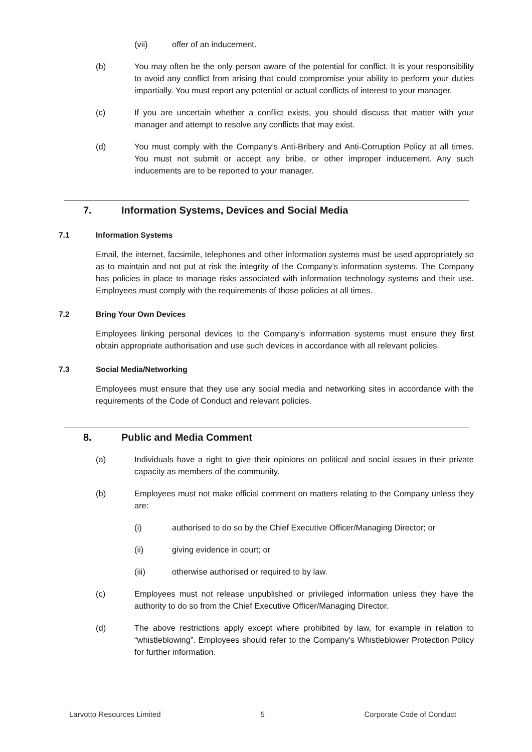(vii) offer of an inducement.
(b) You may often be the only person aware of the potential for conflict. It is your responsibility to avoid any conflict from arising that could compromise your ability to perform your duties impartially. You must report any potential or actual conflicts of interest to your manager.
(c) If you are uncertain whether a conflict exists, you should discuss that matter with your manager and attempt to resolve any conflicts that may exist.
(d) You must comply with the Company’s Anti-Bribery and Anti-Corruption Policy at all times. You must not submit or accept any bribe, or other improper inducement. Any such inducements are to be reported to your manager.
7. Information Systems, Devices and Social Media
7.1 Information Systems
Email, the internet, facsimile, telephones and other information systems must be used appropriately so as to maintain and not put at risk the integrity of the Company’s information systems. The Company has policies in place to manage risks associated with information technology systems and their use. Employees must comply with the requirements of those policies at all times.
7.2 Bring Your Own Devices
Employees linking personal devices to the Company’s information systems must ensure they first obtain appropriate authorisation and use such devices in accordance with all relevant policies.
7.3 Social Media/Networking
Employees must ensure that they use any social media and networking sites in accordance with the requirements of the Code of Conduct and relevant policies.
8. Public and Media Comment
(a) Individuals have a right to give their opinions on political and social issues in their private capacity as members of the community.
(b) Employees must not make official comment on matters relating to the Company unless they are:
(i) authorised to do so by the Chief Executive Officer/Managing Director; or
(ii) giving evidence in court; or
(iii) otherwise authorised or required to by law.
(c) Employees must not release unpublished or privileged information unless they have the authority to do so from the Chief Executive Officer/Managing Director.
(d) The above restrictions apply except where prohibited by law, for example in relation to “whistleblowing”. Employees should refer to the Company’s Whistleblower Protection Policy for further information.
Larvotto Resources Limited 5 Corporate Code of Conduct